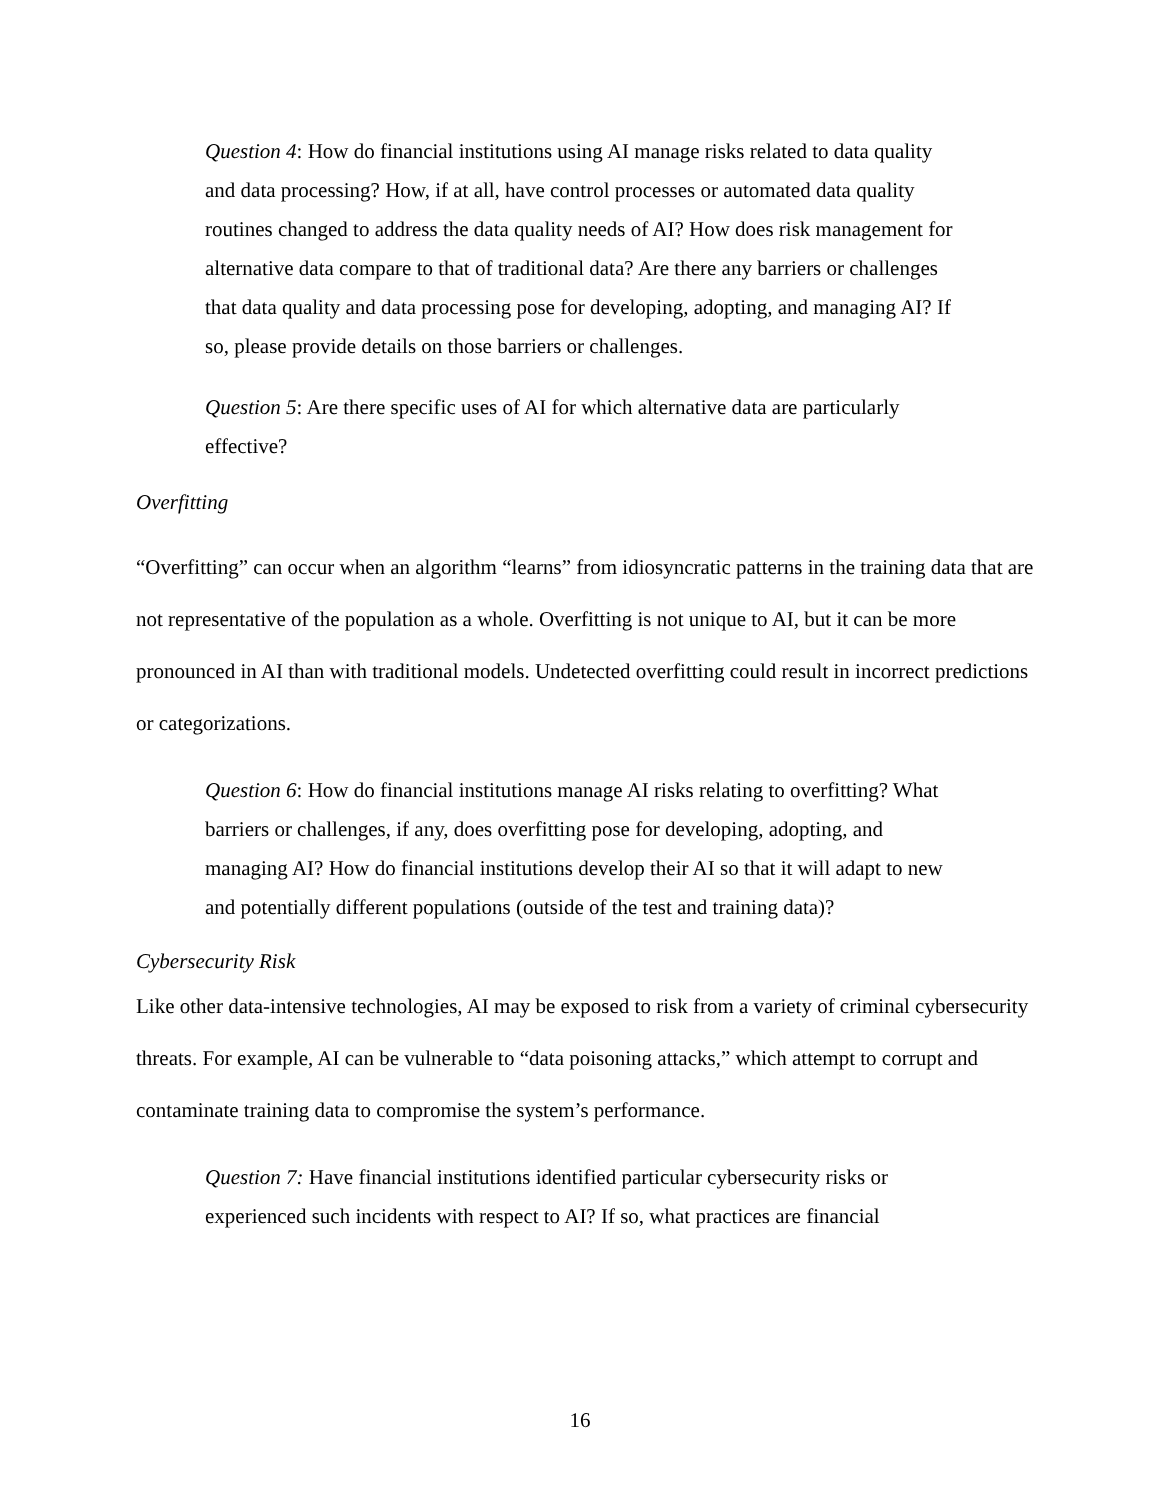Question 4: How do financial institutions using AI manage risks related to data quality and data processing? How, if at all, have control processes or automated data quality routines changed to address the data quality needs of AI? How does risk management for alternative data compare to that of traditional data? Are there any barriers or challenges that data quality and data processing pose for developing, adopting, and managing AI? If so, please provide details on those barriers or challenges.
Question 5: Are there specific uses of AI for which alternative data are particularly effective?
Overfitting
“Overfitting” can occur when an algorithm “learns” from idiosyncratic patterns in the training data that are not representative of the population as a whole. Overfitting is not unique to AI, but it can be more pronounced in AI than with traditional models. Undetected overfitting could result in incorrect predictions or categorizations.
Question 6: How do financial institutions manage AI risks relating to overfitting? What barriers or challenges, if any, does overfitting pose for developing, adopting, and managing AI? How do financial institutions develop their AI so that it will adapt to new and potentially different populations (outside of the test and training data)?
Cybersecurity Risk
Like other data-intensive technologies, AI may be exposed to risk from a variety of criminal cybersecurity threats. For example, AI can be vulnerable to “data poisoning attacks,” which attempt to corrupt and contaminate training data to compromise the system’s performance.
Question 7: Have financial institutions identified particular cybersecurity risks or experienced such incidents with respect to AI? If so, what practices are financial
16